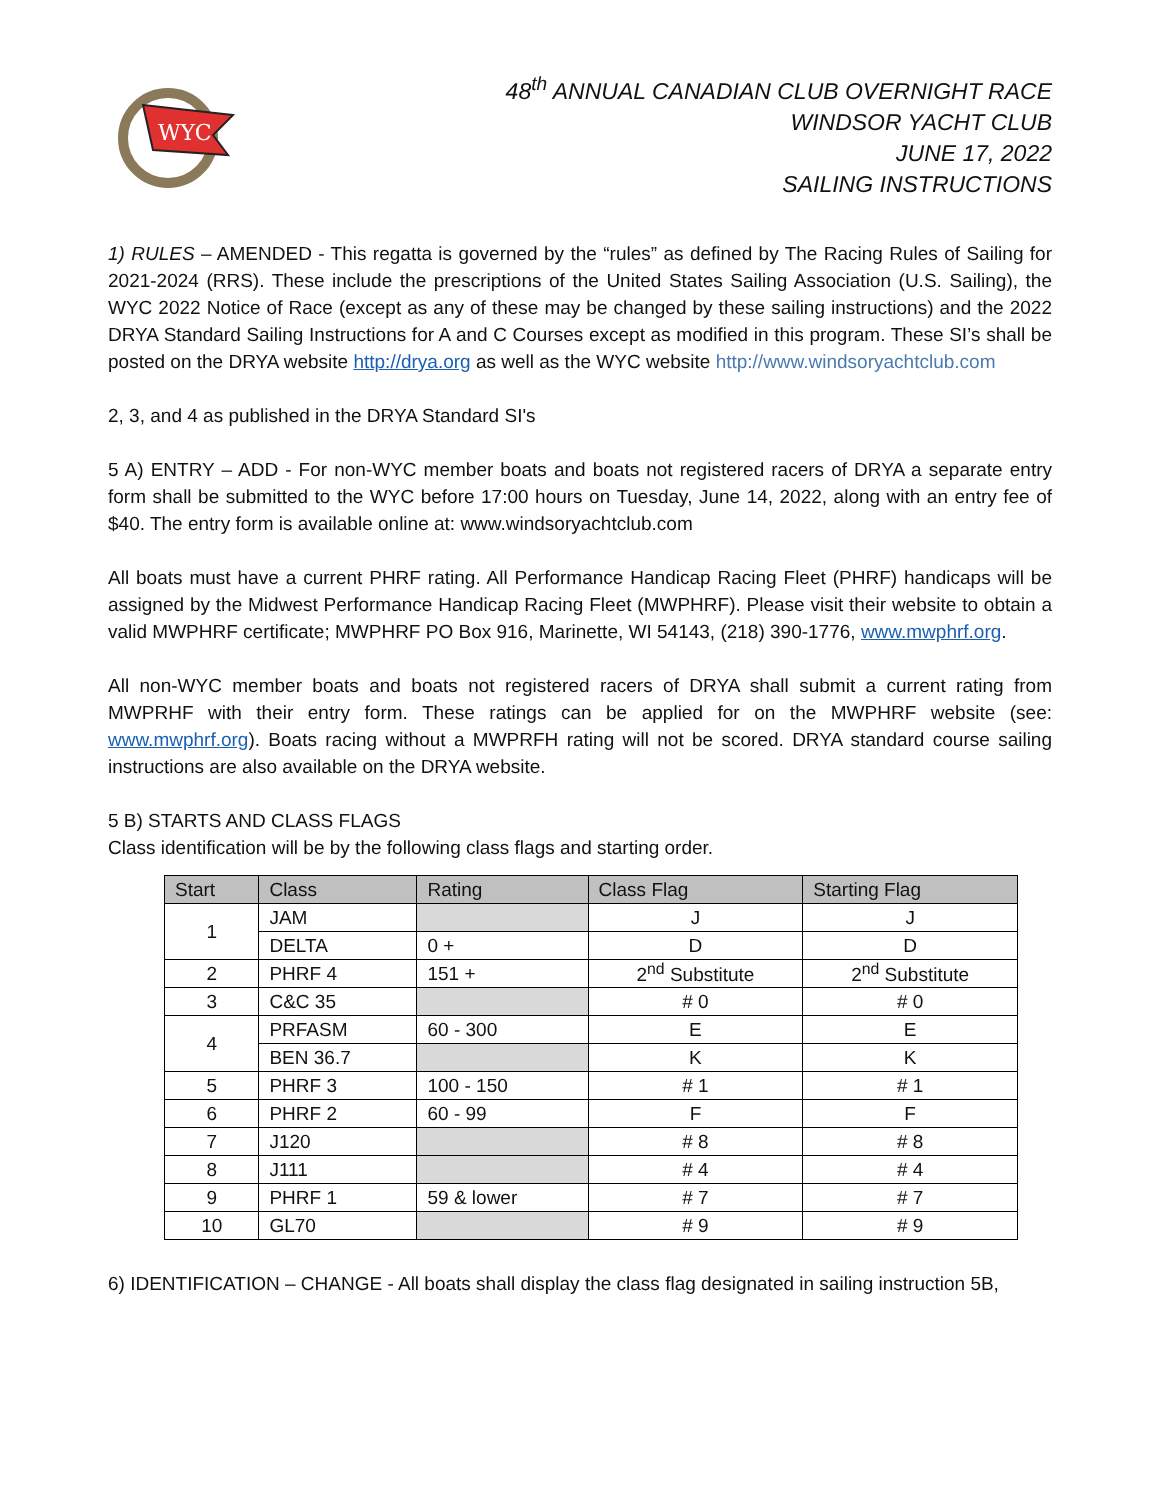WYC
48<sup>th</sup> ANNUAL CANADIAN CLUB OVERNIGHT RACE
WINDSOR YACHT CLUB
JUNE 17, 2022
SAILING INSTRUCTIONS
1) RULES – AMENDED - This regatta is governed by the “rules” as defined by The Racing Rules of Sailing for 2021-2024 (RRS). These include the prescriptions of the United States Sailing Association (U.S. Sailing), the WYC 2022 Notice of Race (except as any of these may be changed by these sailing instructions) and the 2022 DRYA Standard Sailing Instructions for A and C Courses except as modified in this program. These SI’s shall be posted on the DRYA website http://drya.org as well as the WYC website http://www.windsoryachtclub.com
2, 3, and 4 as published in the DRYA Standard SI's
5 A) ENTRY – ADD - For non-WYC member boats and boats not registered racers of DRYA a separate entry form shall be submitted to the WYC before 17:00 hours on Tuesday, June 14, 2022, along with an entry fee of $40. The entry form is available online at: www.windsoryachtclub.com
All boats must have a current PHRF rating. All Performance Handicap Racing Fleet (PHRF) handicaps will be assigned by the Midwest Performance Handicap Racing Fleet (MWPHRF). Please visit their website to obtain a valid MWPHRF certificate; MWPHRF PO Box 916, Marinette, WI 54143, (218) 390-1776, www.mwphrf.org.
All non-WYC member boats and boats not registered racers of DRYA shall submit a current rating from MWPRHF with their entry form. These ratings can be applied for on the MWPHRF website (see: www.mwphrf.org). Boats racing without a MWPRFH rating will not be scored. DRYA standard course sailing instructions are also available on the DRYA website.
5 B) STARTS AND CLASS FLAGS
Class identification will be by the following class flags and starting order.
| Start | Class | Rating | Class Flag | Starting Flag |
| --- | --- | --- | --- | --- |
| 1 | JAM | | J | J |
| | DELTA | 0 + | D | D |
| 2 | PHRF 4 | 151 + | 2<sup>nd</sup> Substitute | 2<sup>nd</sup> Substitute |
| 3 | C&C 35 | | # 0 | # 0 |
| 4 | PRFASM | 60 - 300 | E | E |
| | BEN 36.7 | | K | K |
| 5 | PHRF 3 | 100 - 150 | # 1 | # 1 |
| 6 | PHRF 2 | 60 - 99 | F | F |
| 7 | J120 | | # 8 | # 8 |
| 8 | J111 | | # 4 | # 4 |
| 9 | PHRF 1 | 59 & lower | # 7 | # 7 |
| 10 | GL70 | | # 9 | # 9 |
6) IDENTIFICATION – CHANGE - All boats shall display the class flag designated in sailing instruction 5B,